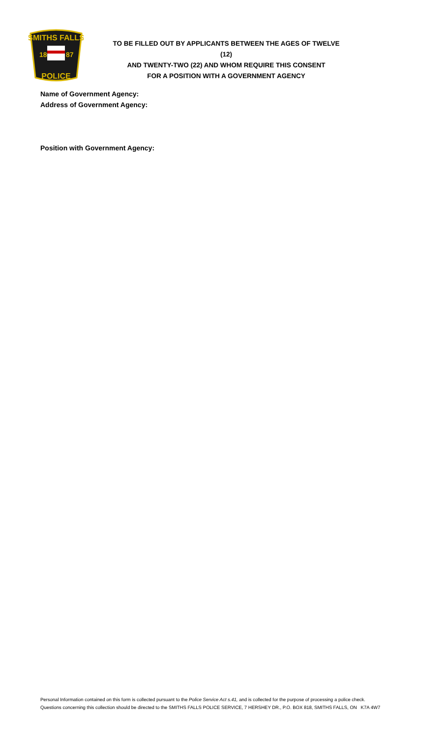SMITHS FALLS
18
87
POLICE
TO BE FILLED OUT BY APPLICANTS BETWEEN THE AGES OF TWELVE (12)
AND TWENTY-TWO (22) AND WHOM REQUIRE THIS CONSENT
FOR A POSITION WITH A GOVERNMENT AGENCY
Name of Government Agency:
Address of Government Agency:
Position with Government Agency:
Personal Information contained on this form is collected pursuant to the Police Service Act s.41, and is collected for the purpose of processing a police check.
Questions concerning this collection should be directed to the SMITHS FALLS POLICE SERVICE, 7 HERSHEY DR., P.O. BOX 818, SMITHS FALLS, ON K7A 4W7